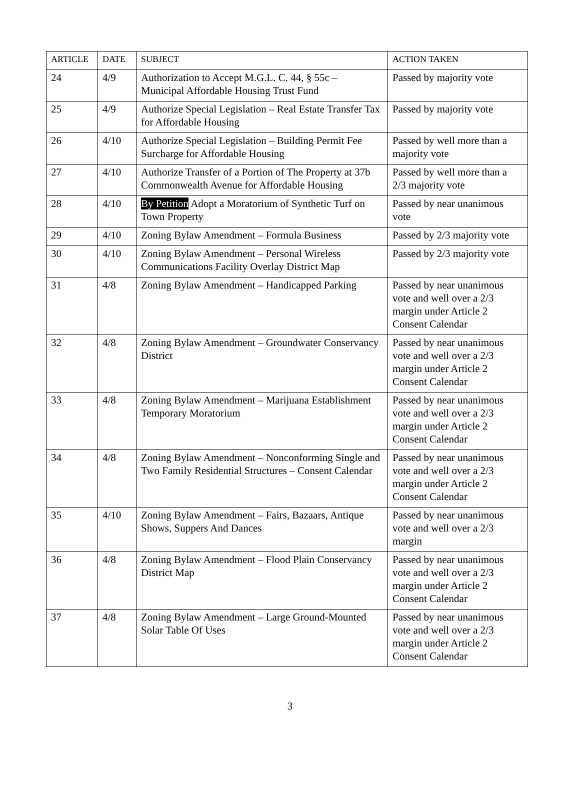| ARTICLE | DATE | SUBJECT | ACTION TAKEN |
| --- | --- | --- | --- |
| 24 | 4/9 | Authorization to Accept M.G.L. C. 44, § 55c – Municipal Affordable Housing Trust Fund | Passed by majority vote |
| 25 | 4/9 | Authorize Special Legislation – Real Estate Transfer Tax for Affordable Housing | Passed by majority vote |
| 26 | 4/10 | Authorize Special Legislation – Building Permit Fee Surcharge for Affordable Housing | Passed by well more than a majority vote |
| 27 | 4/10 | Authorize Transfer of a Portion of The Property at 37b Commonwealth Avenue for Affordable Housing | Passed by well more than a 2/3 majority vote |
| 28 | 4/10 | By Petition Adopt a Moratorium of Synthetic Turf on Town Property | Passed by near unanimous vote |
| 29 | 4/10 | Zoning Bylaw Amendment – Formula Business | Passed by 2/3 majority vote |
| 30 | 4/10 | Zoning Bylaw Amendment – Personal Wireless Communications Facility Overlay District Map | Passed by 2/3 majority vote |
| 31 | 4/8 | Zoning Bylaw Amendment – Handicapped Parking | Passed by near unanimous vote and well over a 2/3 margin under Article 2 Consent Calendar |
| 32 | 4/8 | Zoning Bylaw Amendment – Groundwater Conservancy District | Passed by near unanimous vote and well over a 2/3 margin under Article 2 Consent Calendar |
| 33 | 4/8 | Zoning Bylaw Amendment – Marijuana Establishment Temporary Moratorium | Passed by near unanimous vote and well over a 2/3 margin under Article 2 Consent Calendar |
| 34 | 4/8 | Zoning Bylaw Amendment – Nonconforming Single and Two Family Residential Structures – Consent Calendar | Passed by near unanimous vote and well over a 2/3 margin under Article 2 Consent Calendar |
| 35 | 4/10 | Zoning Bylaw Amendment – Fairs, Bazaars, Antique Shows, Suppers And Dances | Passed by near unanimous vote and well over a 2/3 margin |
| 36 | 4/8 | Zoning Bylaw Amendment – Flood Plain Conservancy District Map | Passed by near unanimous vote and well over a 2/3 margin under Article 2 Consent Calendar |
| 37 | 4/8 | Zoning Bylaw Amendment – Large Ground-Mounted Solar Table Of Uses | Passed by near unanimous vote and well over a 2/3 margin under Article 2 Consent Calendar |
3